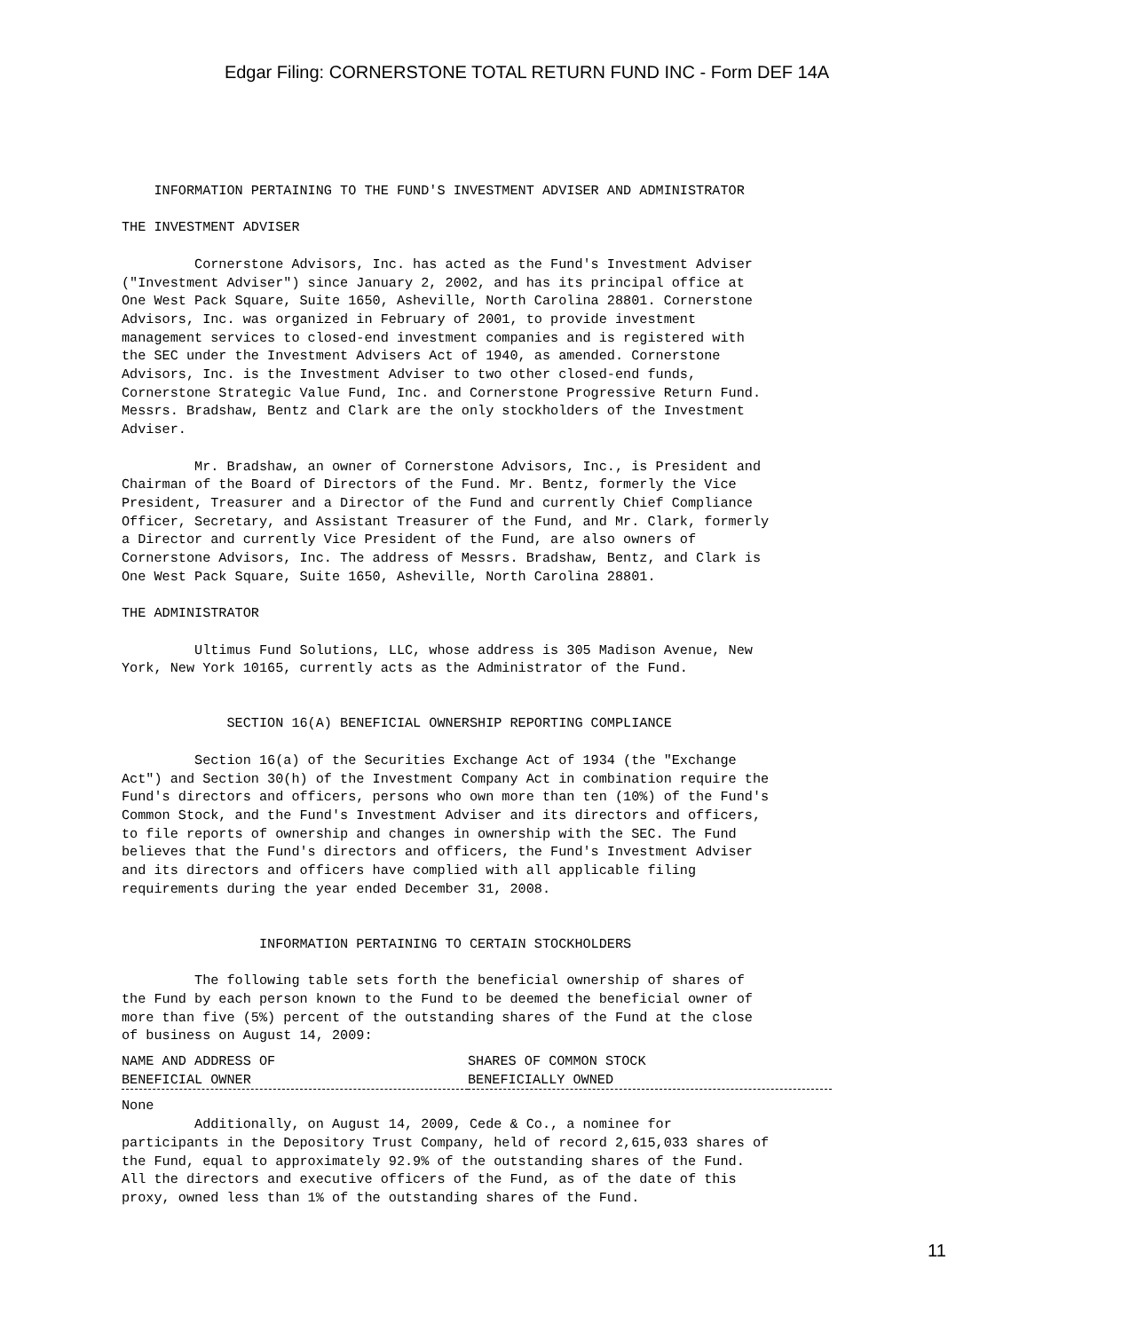Edgar Filing: CORNERSTONE TOTAL RETURN FUND INC - Form DEF 14A
    INFORMATION PERTAINING TO THE FUND'S INVESTMENT ADVISER AND ADMINISTRATOR

THE INVESTMENT ADVISER

         Cornerstone Advisors, Inc. has acted as the Fund's Investment Adviser
("Investment Adviser") since January 2, 2002, and has its principal office at
One West Pack Square, Suite 1650, Asheville, North Carolina 28801. Cornerstone
Advisors, Inc. was organized in February of 2001, to provide investment
management services to closed-end investment companies and is registered with
the SEC under the Investment Advisers Act of 1940, as amended. Cornerstone
Advisors, Inc. is the Investment Adviser to two other closed-end funds,
Cornerstone Strategic Value Fund, Inc. and Cornerstone Progressive Return Fund.
Messrs. Bradshaw, Bentz and Clark are the only stockholders of the Investment
Adviser.

         Mr. Bradshaw, an owner of Cornerstone Advisors, Inc., is President and
Chairman of the Board of Directors of the Fund. Mr. Bentz, formerly the Vice
President, Treasurer and a Director of the Fund and currently Chief Compliance
Officer, Secretary, and Assistant Treasurer of the Fund, and Mr. Clark, formerly
a Director and currently Vice President of the Fund, are also owners of
Cornerstone Advisors, Inc. The address of Messrs. Bradshaw, Bentz, and Clark is
One West Pack Square, Suite 1650, Asheville, North Carolina 28801.

THE ADMINISTRATOR

         Ultimus Fund Solutions, LLC, whose address is 305 Madison Avenue, New
York, New York 10165, currently acts as the Administrator of the Fund.


             SECTION 16(A) BENEFICIAL OWNERSHIP REPORTING COMPLIANCE

         Section 16(a) of the Securities Exchange Act of 1934 (the "Exchange
Act") and Section 30(h) of the Investment Company Act in combination require the
Fund's directors and officers, persons who own more than ten (10%) of the Fund's
Common Stock, and the Fund's Investment Adviser and its directors and officers,
to file reports of ownership and changes in ownership with the SEC. The Fund
believes that the Fund's directors and officers, the Fund's Investment Adviser
and its directors and officers have complied with all applicable filing
requirements during the year ended December 31, 2008.


                 INFORMATION PERTAINING TO CERTAIN STOCKHOLDERS

         The following table sets forth the beneficial ownership of shares of
the Fund by each person known to the Fund to be deemed the beneficial owner of
more than five (5%) percent of the outstanding shares of the Fund at the close
of business on August 14, 2009:
| NAME AND ADDRESS OF BENEFICIAL OWNER | SHARES OF COMMON STOCK BENEFICIALLY OWNED |
| --- | --- |
| None | |
         Additionally, on August 14, 2009, Cede & Co., a nominee for
participants in the Depository Trust Company, held of record 2,615,033 shares of
the Fund, equal to approximately 92.9% of the outstanding shares of the Fund.
All the directors and executive officers of the Fund, as of the date of this
proxy, owned less than 1% of the outstanding shares of the Fund.
11